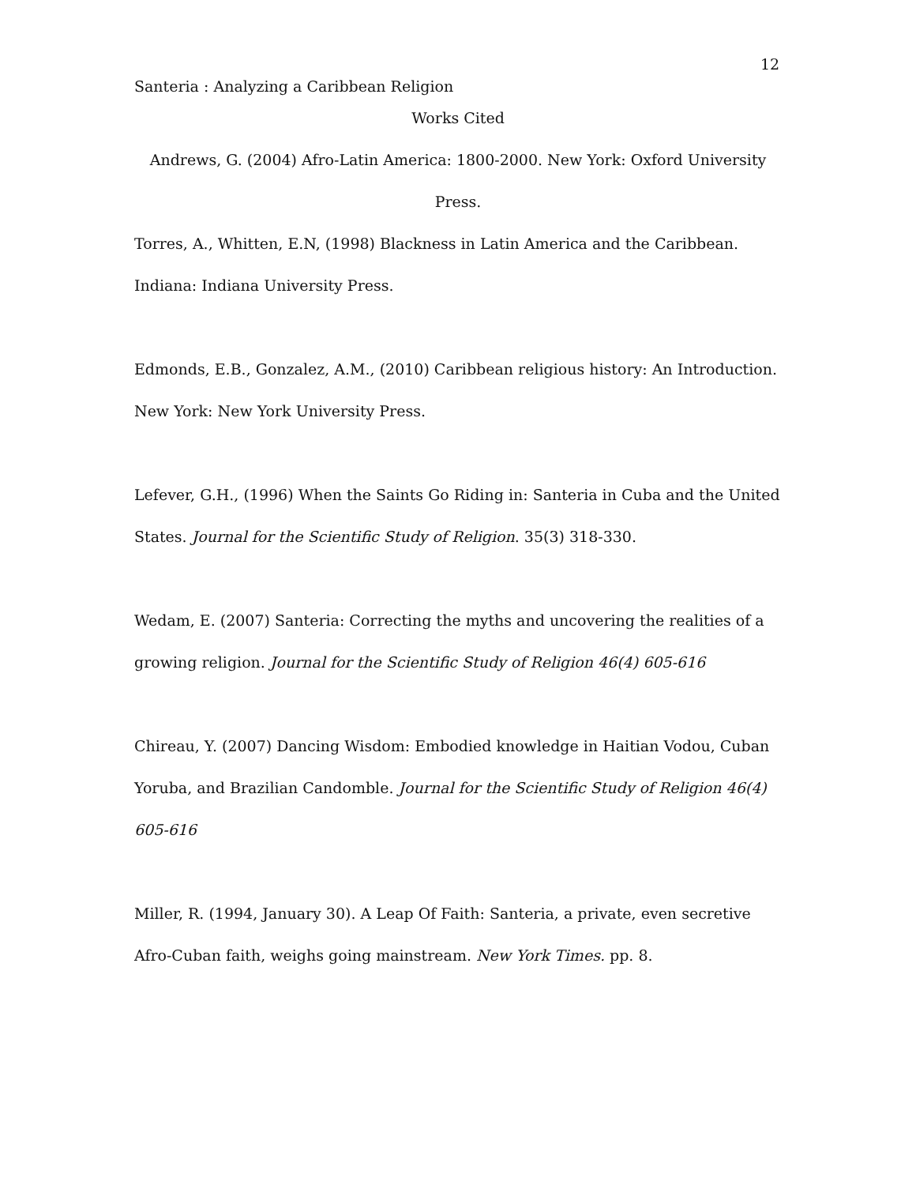12
Santeria : Analyzing a Caribbean Religion
Works Cited
Andrews, G. (2004) Afro-Latin America: 1800-2000. New York: Oxford University Press.
Torres, A., Whitten, E.N, (1998) Blackness in Latin America and the Caribbean. Indiana: Indiana University Press.
Edmonds, E.B., Gonzalez, A.M., (2010) Caribbean religious history: An Introduction. New York: New York University Press.
Lefever, G.H., (1996) When the Saints Go Riding in: Santeria in Cuba and the United States. Journal for the Scientific Study of Religion. 35(3) 318-330.
Wedam, E. (2007) Santeria: Correcting the myths and uncovering the realities of a growing religion. Journal for the Scientific Study of Religion 46(4) 605-616
Chireau, Y. (2007) Dancing Wisdom: Embodied knowledge in Haitian Vodou, Cuban Yoruba, and Brazilian Candomble. Journal for the Scientific Study of Religion 46(4) 605-616
Miller, R. (1994, January 30). A Leap Of Faith: Santeria, a private, even secretive Afro-Cuban faith, weighs going mainstream. New York Times. pp. 8.